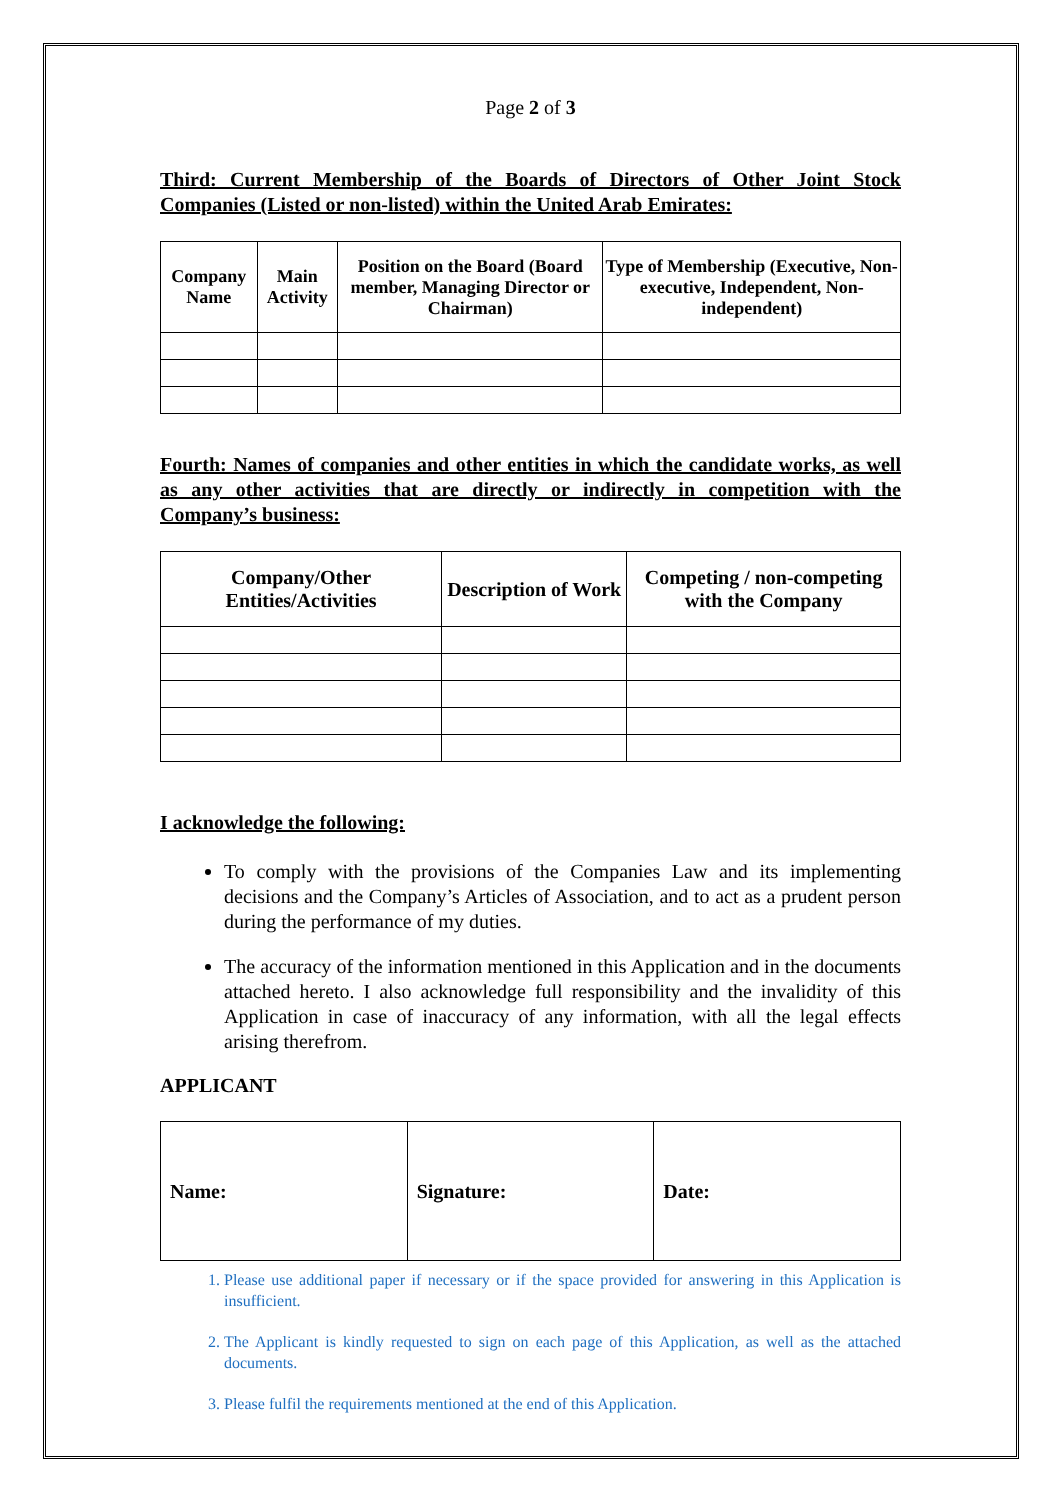Page 2 of 3
Third: Current Membership of the Boards of Directors of Other Joint Stock Companies (Listed or non-listed) within the United Arab Emirates:
| Company Name | Main Activity | Position on the Board (Board member, Managing Director or Chairman) | Type of Membership (Executive, Non-executive, Independent, Non-independent) |
| --- | --- | --- | --- |
Fourth: Names of companies and other entities in which the candidate works, as well as any other activities that are directly or indirectly in competition with the Company’s business:
| Company/Other Entities/Activities | Description of Work | Competing / non-competing with the Company |
| --- | --- | --- |
I acknowledge the following:
To comply with the provisions of the Companies Law and its implementing decisions and the Company’s Articles of Association, and to act as a prudent person during the performance of my duties.
The accuracy of the information mentioned in this Application and in the documents attached hereto. I also acknowledge full responsibility and the invalidity of this Application in case of inaccuracy of any information, with all the legal effects arising therefrom.
APPLICANT
| Name: | Signature: | Date: |
1. Please use additional paper if necessary or if the space provided for answering in this Application is insufficient.
2. The Applicant is kindly requested to sign on each page of this Application, as well as the attached documents.
3. Please fulfil the requirements mentioned at the end of this Application.